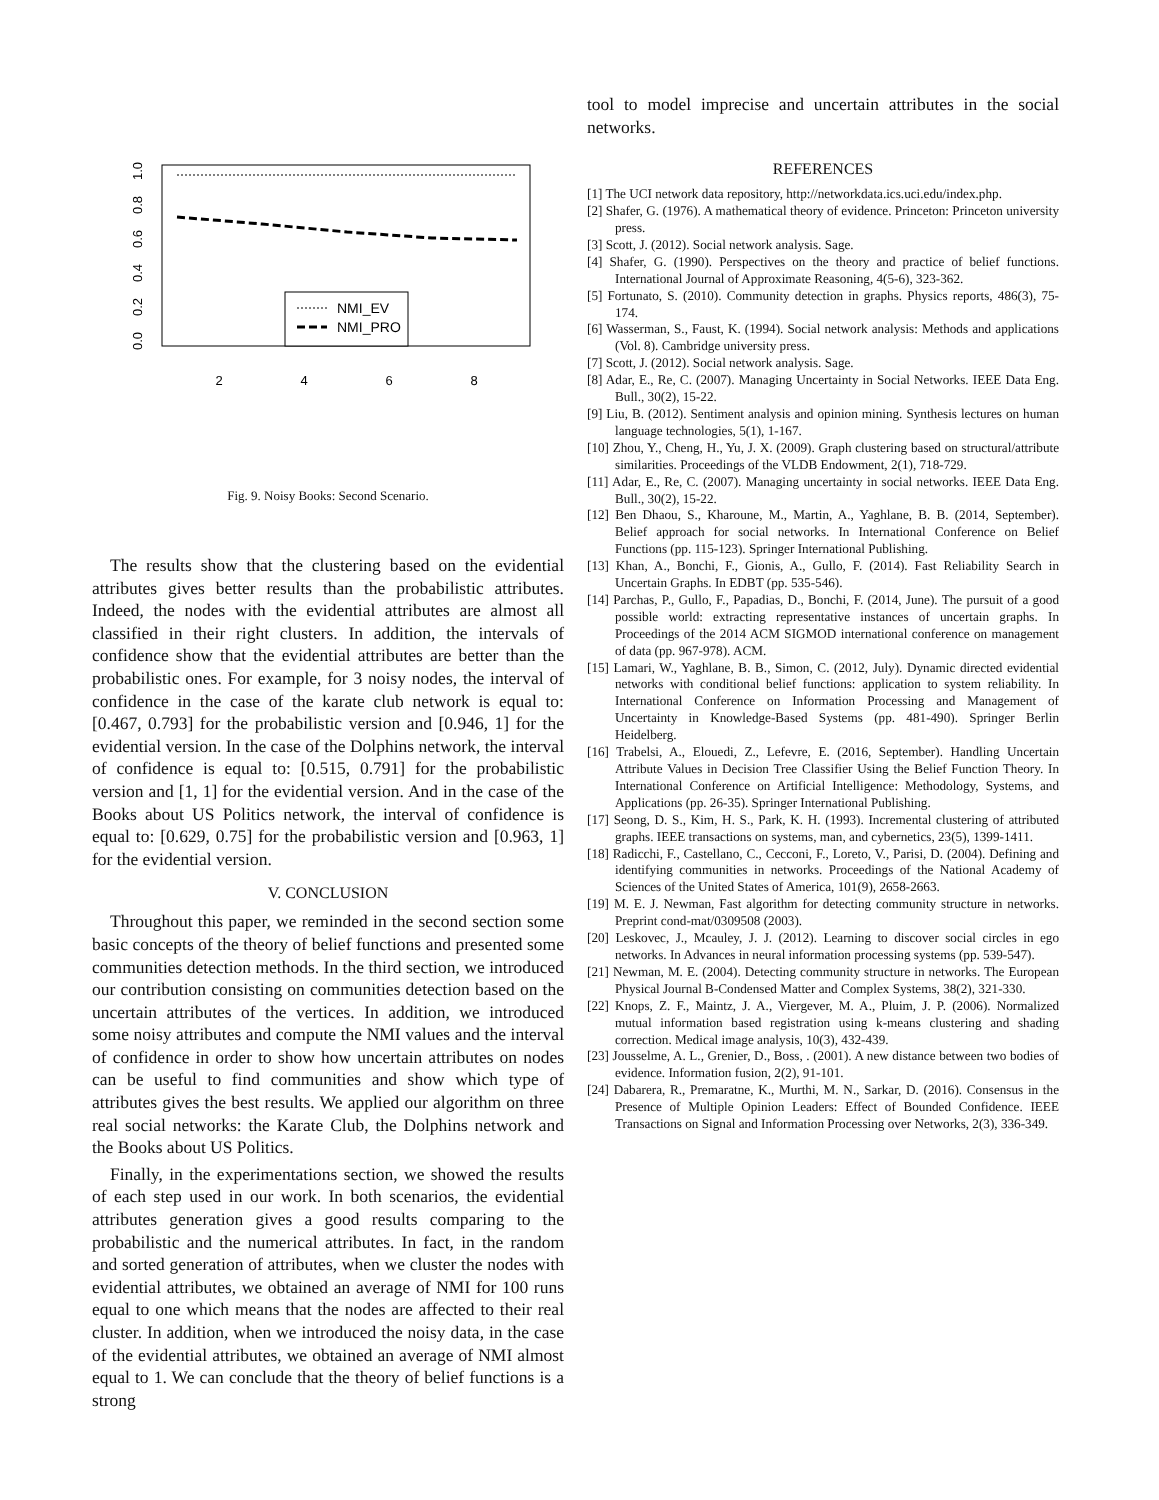2
4
6
8
0.0
0.2
0.4
0.6
0.8
1.0
NMI_EV
NMI_PRO
Fig. 9. Noisy Books: Second Scenario.
The results show that the clustering based on the evidential attributes gives better results than the probabilistic attributes. Indeed, the nodes with the evidential attributes are almost all classified in their right clusters. In addition, the intervals of confidence show that the evidential attributes are better than the probabilistic ones. For example, for 3 noisy nodes, the interval of confidence in the case of the karate club network is equal to: [0.467, 0.793] for the probabilistic version and [0.946, 1] for the evidential version. In the case of the Dolphins network, the interval of confidence is equal to: [0.515, 0.791] for the probabilistic version and [1, 1] for the evidential version. And in the case of the Books about US Politics network, the interval of confidence is equal to: [0.629, 0.75] for the probabilistic version and [0.963, 1] for the evidential version.
V. CONCLUSION
Throughout this paper, we reminded in the second section some basic concepts of the theory of belief functions and presented some communities detection methods. In the third section, we introduced our contribution consisting on communities detection based on the uncertain attributes of the vertices. In addition, we introduced some noisy attributes and compute the NMI values and the interval of confidence in order to show how uncertain attributes on nodes can be useful to find communities and show which type of attributes gives the best results. We applied our algorithm on three real social networks: the Karate Club, the Dolphins network and the Books about US Politics.
Finally, in the experimentations section, we showed the results of each step used in our work. In both scenarios, the evidential attributes generation gives a good results comparing to the probabilistic and the numerical attributes. In fact, in the random and sorted generation of attributes, when we cluster the nodes with evidential attributes, we obtained an average of NMI for 100 runs equal to one which means that the nodes are affected to their real cluster. In addition, when we introduced the noisy data, in the case of the evidential attributes, we obtained an average of NMI almost equal to 1. We can conclude that the theory of belief functions is a strong
tool to model imprecise and uncertain attributes in the social networks.
REFERENCES
[1] The UCI network data repository, http://networkdata.ics.uci.edu/index.php.
[2] Shafer, G. (1976). A mathematical theory of evidence. Princeton: Princeton university press.
[3] Scott, J. (2012). Social network analysis. Sage.
[4] Shafer, G. (1990). Perspectives on the theory and practice of belief functions. International Journal of Approximate Reasoning, 4(5-6), 323-362.
[5] Fortunato, S. (2010). Community detection in graphs. Physics reports, 486(3), 75-174.
[6] Wasserman, S., Faust, K. (1994). Social network analysis: Methods and applications (Vol. 8). Cambridge university press.
[7] Scott, J. (2012). Social network analysis. Sage.
[8] Adar, E., Re, C. (2007). Managing Uncertainty in Social Networks. IEEE Data Eng. Bull., 30(2), 15-22.
[9] Liu, B. (2012). Sentiment analysis and opinion mining. Synthesis lectures on human language technologies, 5(1), 1-167.
[10] Zhou, Y., Cheng, H., Yu, J. X. (2009). Graph clustering based on structural/attribute similarities. Proceedings of the VLDB Endowment, 2(1), 718-729.
[11] Adar, E., Re, C. (2007). Managing uncertainty in social networks. IEEE Data Eng. Bull., 30(2), 15-22.
[12] Ben Dhaou, S., Kharoune, M., Martin, A., Yaghlane, B. B. (2014, September). Belief approach for social networks. In International Conference on Belief Functions (pp. 115-123). Springer International Publishing.
[13] Khan, A., Bonchi, F., Gionis, A., Gullo, F. (2014). Fast Reliability Search in Uncertain Graphs. In EDBT (pp. 535-546).
[14] Parchas, P., Gullo, F., Papadias, D., Bonchi, F. (2014, June). The pursuit of a good possible world: extracting representative instances of uncertain graphs. In Proceedings of the 2014 ACM SIGMOD international conference on management of data (pp. 967-978). ACM.
[15] Lamari, W., Yaghlane, B. B., Simon, C. (2012, July). Dynamic directed evidential networks with conditional belief functions: application to system reliability. In International Conference on Information Processing and Management of Uncertainty in Knowledge-Based Systems (pp. 481-490). Springer Berlin Heidelberg.
[16] Trabelsi, A., Elouedi, Z., Lefevre, E. (2016, September). Handling Uncertain Attribute Values in Decision Tree Classifier Using the Belief Function Theory. In International Conference on Artificial Intelligence: Methodology, Systems, and Applications (pp. 26-35). Springer International Publishing.
[17] Seong, D. S., Kim, H. S., Park, K. H. (1993). Incremental clustering of attributed graphs. IEEE transactions on systems, man, and cybernetics, 23(5), 1399-1411.
[18] Radicchi, F., Castellano, C., Cecconi, F., Loreto, V., Parisi, D. (2004). Defining and identifying communities in networks. Proceedings of the National Academy of Sciences of the United States of America, 101(9), 2658-2663.
[19] M. E. J. Newman, Fast algorithm for detecting community structure in networks. Preprint cond-mat/0309508 (2003).
[20] Leskovec, J., Mcauley, J. J. (2012). Learning to discover social circles in ego networks. In Advances in neural information processing systems (pp. 539-547).
[21] Newman, M. E. (2004). Detecting community structure in networks. The European Physical Journal B-Condensed Matter and Complex Systems, 38(2), 321-330.
[22] Knops, Z. F., Maintz, J. A., Viergever, M. A., Pluim, J. P. (2006). Normalized mutual information based registration using k-means clustering and shading correction. Medical image analysis, 10(3), 432-439.
[23] Jousselme, A. L., Grenier, D., Boss, . (2001). A new distance between two bodies of evidence. Information fusion, 2(2), 91-101.
[24] Dabarera, R., Premaratne, K., Murthi, M. N., Sarkar, D. (2016). Consensus in the Presence of Multiple Opinion Leaders: Effect of Bounded Confidence. IEEE Transactions on Signal and Information Processing over Networks, 2(3), 336-349.